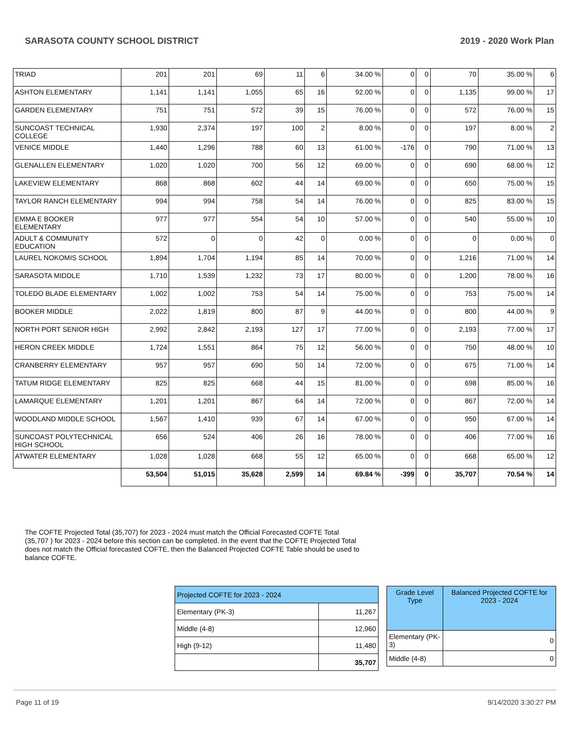SARASOTA COUNTY SCHOOL DISTRICT 2019 - 2020 Work Plan
| TRIAD | 201 | 201 | 69 | 11 | 6 | 34.00 % | 0 | 0 | 70 | 35.00 % | 6 |
| ASHTON ELEMENTARY | 1,141 | 1,141 | 1,055 | 65 | 16 | 92.00 % | 0 | 0 | 1,135 | 99.00 % | 17 |
| GARDEN ELEMENTARY | 751 | 751 | 572 | 39 | 15 | 76.00 % | 0 | 0 | 572 | 76.00 % | 15 |
| SUNCOAST TECHNICAL COLLEGE | 1,930 | 2,374 | 197 | 100 | 2 | 8.00 % | 0 | 0 | 197 | 8.00 % | 2 |
| VENICE MIDDLE | 1,440 | 1,296 | 788 | 60 | 13 | 61.00 % | -176 | 0 | 790 | 71.00 % | 13 |
| GLENALLEN ELEMENTARY | 1,020 | 1,020 | 700 | 56 | 12 | 69.00 % | 0 | 0 | 690 | 68.00 % | 12 |
| LAKEVIEW ELEMENTARY | 868 | 868 | 602 | 44 | 14 | 69.00 % | 0 | 0 | 650 | 75.00 % | 15 |
| TAYLOR RANCH ELEMENTARY | 994 | 994 | 758 | 54 | 14 | 76.00 % | 0 | 0 | 825 | 83.00 % | 15 |
| EMMA E BOOKER ELEMENTARY | 977 | 977 | 554 | 54 | 10 | 57.00 % | 0 | 0 | 540 | 55.00 % | 10 |
| ADULT & COMMUNITY EDUCATION | 572 | 0 | 0 | 42 | 0 | 0.00 % | 0 | 0 | 0 | 0.00 % | 0 |
| LAUREL NOKOMIS SCHOOL | 1,894 | 1,704 | 1,194 | 85 | 14 | 70.00 % | 0 | 0 | 1,216 | 71.00 % | 14 |
| SARASOTA MIDDLE | 1,710 | 1,539 | 1,232 | 73 | 17 | 80.00 % | 0 | 0 | 1,200 | 78.00 % | 16 |
| TOLEDO BLADE ELEMENTARY | 1,002 | 1,002 | 753 | 54 | 14 | 75.00 % | 0 | 0 | 753 | 75.00 % | 14 |
| BOOKER MIDDLE | 2,022 | 1,819 | 800 | 87 | 9 | 44.00 % | 0 | 0 | 800 | 44.00 % | 9 |
| NORTH PORT SENIOR HIGH | 2,992 | 2,842 | 2,193 | 127 | 17 | 77.00 % | 0 | 0 | 2,193 | 77.00 % | 17 |
| HERON CREEK MIDDLE | 1,724 | 1,551 | 864 | 75 | 12 | 56.00 % | 0 | 0 | 750 | 48.00 % | 10 |
| CRANBERRY ELEMENTARY | 957 | 957 | 690 | 50 | 14 | 72.00 % | 0 | 0 | 675 | 71.00 % | 14 |
| TATUM RIDGE ELEMENTARY | 825 | 825 | 668 | 44 | 15 | 81.00 % | 0 | 0 | 698 | 85.00 % | 16 |
| LAMARQUE ELEMENTARY | 1,201 | 1,201 | 867 | 64 | 14 | 72.00 % | 0 | 0 | 867 | 72.00 % | 14 |
| WOODLAND MIDDLE SCHOOL | 1,567 | 1,410 | 939 | 67 | 14 | 67.00 % | 0 | 0 | 950 | 67.00 % | 14 |
| SUNCOAST POLYTECHNICAL HIGH SCHOOL | 656 | 524 | 406 | 26 | 16 | 78.00 % | 0 | 0 | 406 | 77.00 % | 16 |
| ATWATER ELEMENTARY | 1,028 | 1,028 | 668 | 55 | 12 | 65.00 % | 0 | 0 | 668 | 65.00 % | 12 |
| | 53,504 | 51,015 | 35,628 | 2,599 | 14 | 69.84 % | -399 | 0 | 35,707 | 70.54 % | 14 |
The COFTE Projected Total (35,707) for 2023 - 2024 must match the Official Forecasted COFTE Total (35,707 ) for 2023 - 2024 before this section can be completed. In the event that the COFTE Projected Total does not match the Official forecasted COFTE, then the Balanced Projected COFTE Table should be used to balance COFTE.
| Projected COFTE for 2023 - 2024 | |
| Elementary (PK-3) | 11,267 |
| Middle (4-8) | 12,960 |
| High (9-12) | 11,480 |
| | 35,707 |
| Grade Level Type | Balanced Projected COFTE for 2023 - 2024 |
| Elementary (PK-3) | 0 |
| Middle (4-8) | 0 |
Page 11 of 19 9/14/2020 3:30:27 PM